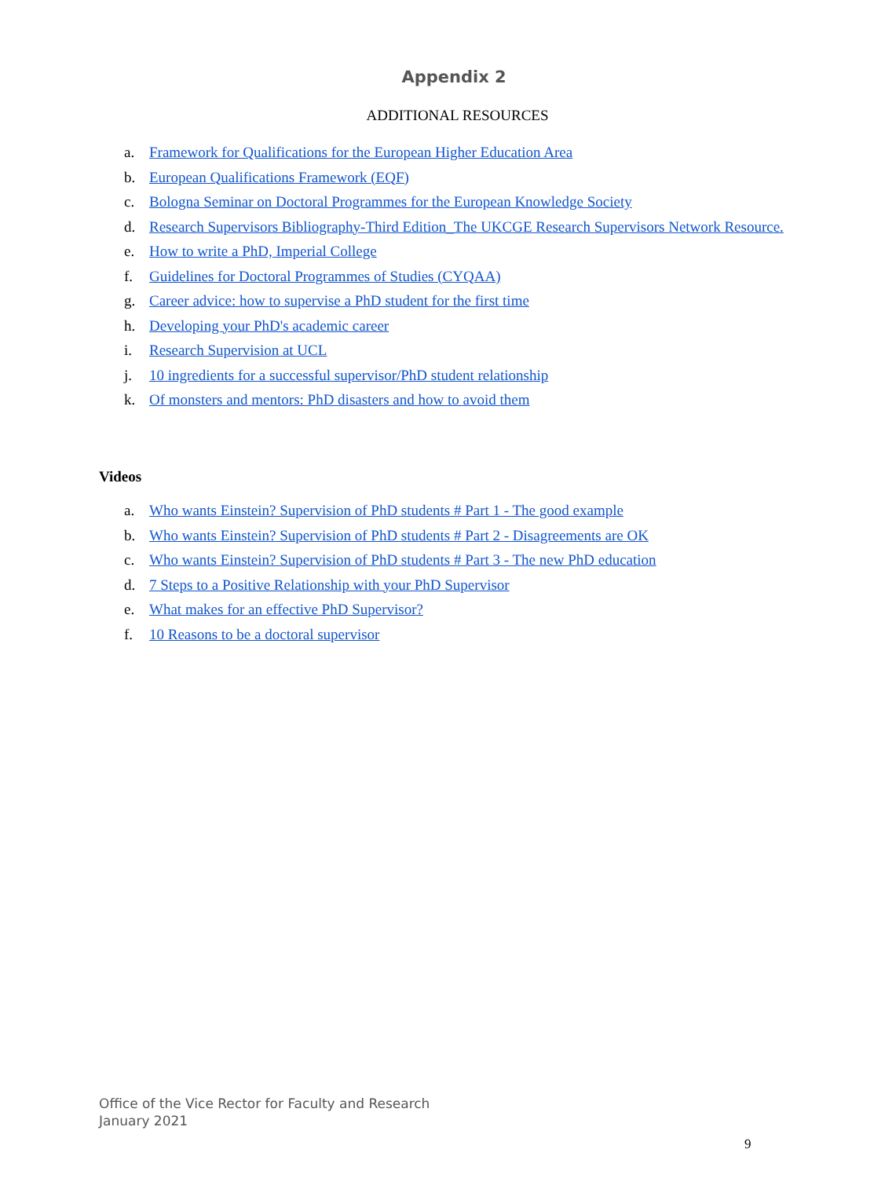Appendix 2
ADDITIONAL RESOURCES
a. Framework for Qualifications for the European Higher Education Area
b. European Qualifications Framework (EQF)
c. Bologna Seminar on Doctoral Programmes for the European Knowledge Society
d. Research Supervisors Bibliography-Third Edition_The UKCGE Research Supervisors Network Resource.
e. How to write a PhD, Imperial College
f. Guidelines for Doctoral Programmes of Studies (CYQAA)
g. Career advice: how to supervise a PhD student for the first time
h. Developing your PhD's academic career
i. Research Supervision at UCL
j. 10 ingredients for a successful supervisor/PhD student relationship
k. Of monsters and mentors: PhD disasters and how to avoid them
Videos
a. Who wants Einstein? Supervision of PhD students # Part 1 - The good example
b. Who wants Einstein? Supervision of PhD students # Part 2 - Disagreements are OK
c. Who wants Einstein? Supervision of PhD students # Part 3 - The new PhD education
d. 7 Steps to a Positive Relationship with your PhD Supervisor
e. What makes for an effective PhD Supervisor?
f. 10 Reasons to be a doctoral supervisor
Office of the Vice Rector for Faculty and Research
January 2021
9